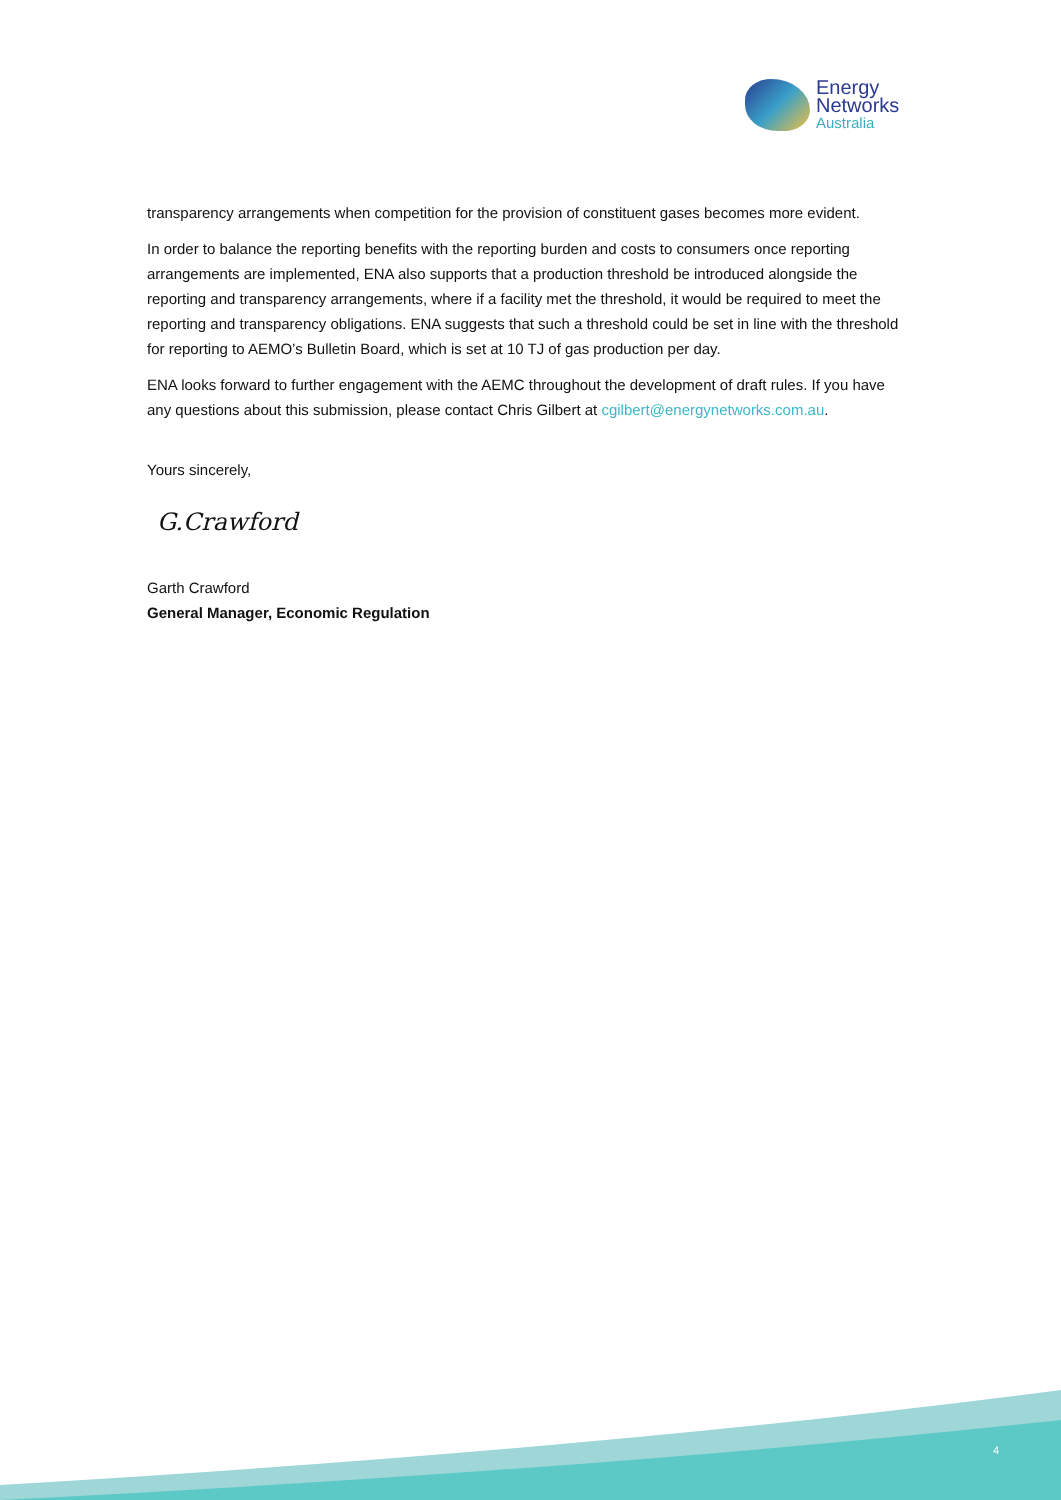Energy
Networks
Australia
transparency arrangements when competition for the provision of constituent gases becomes more evident.
In order to balance the reporting benefits with the reporting burden and costs to consumers once reporting arrangements are implemented, ENA also supports that a production threshold be introduced alongside the reporting and transparency arrangements, where if a facility met the threshold, it would be required to meet the reporting and transparency obligations. ENA suggests that such a threshold could be set in line with the threshold for reporting to AEMO’s Bulletin Board, which is set at 10 TJ of gas production per day.
ENA looks forward to further engagement with the AEMC throughout the development of draft rules. If you have any questions about this submission, please contact Chris Gilbert at cgilbert@energynetworks.com.au.
Yours sincerely,
G.Crawford
Garth Crawford
General Manager, Economic Regulation
4